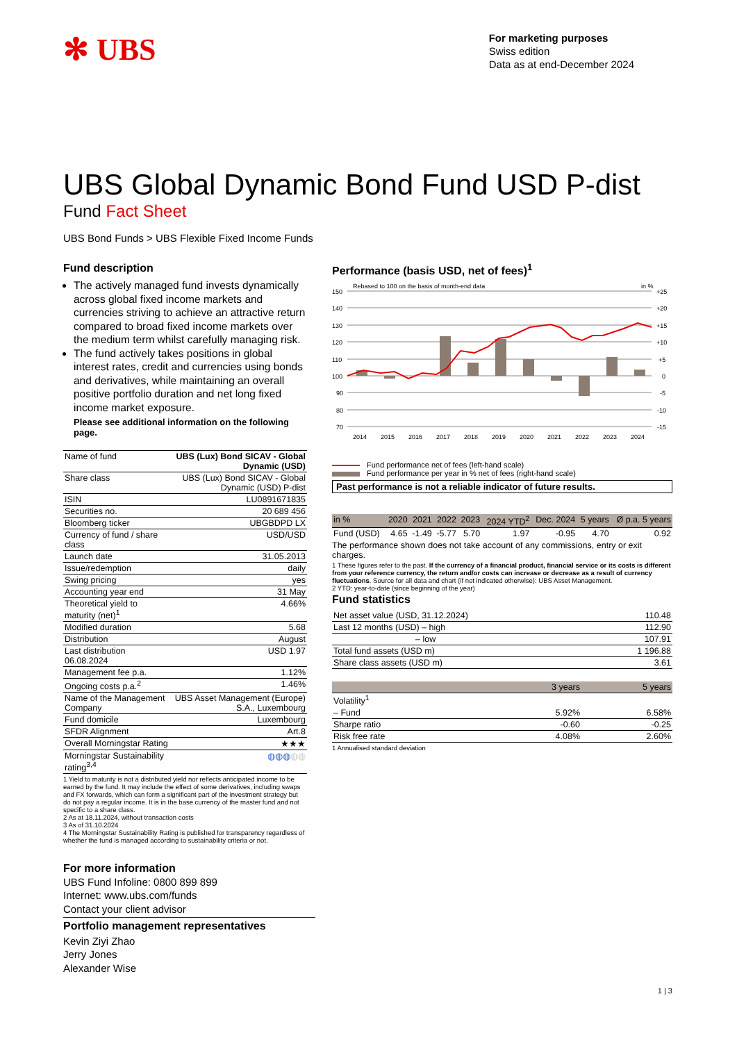✻ UBS
For marketing purposes
Swiss edition
Data as at end-December 2024
UBS Global Dynamic Bond Fund USD P-dist
Fund Fact Sheet
UBS Bond Funds > UBS Flexible Fixed Income Funds
Fund description
The actively managed fund invests dynamically across global fixed income markets and currencies striving to achieve an attractive return compared to broad fixed income markets over the medium term whilst carefully managing risk.
The fund actively takes positions in global interest rates, credit and currencies using bonds and derivatives, while maintaining an overall positive portfolio duration and net long fixed income market exposure.
Please see additional information on the following page.
| Name of fund | UBS (Lux) Bond SICAV - Global Dynamic (USD) |
| Share class | UBS (Lux) Bond SICAV - Global Dynamic (USD) P-dist |
| ISIN | LU0891671835 |
| Securities no. | 20 689 456 |
| Bloomberg ticker | UBGBDPD LX |
| Currency of fund / share class | USD/USD |
| Launch date | 31.05.2013 |
| Issue/redemption | daily |
| Swing pricing | yes |
| Accounting year end | 31 May |
| Theoretical yield to maturity (net)<sup>1</sup> | 4.66% |
| Modified duration | 5.68 |
| Distribution | August |
| Last distribution 06.08.2024 | USD 1.97 |
| Management fee p.a. | 1.12% |
| Ongoing costs p.a.<sup>2</sup> | 1.46% |
| Name of the Management Company | UBS Asset Management (Europe) S.A., Luxembourg |
| Fund domicile | Luxembourg |
| SFDR Alignment | Art.8 |
| Overall Morningstar Rating | ★★★ |
| Morningstar Sustainability rating<sup>3,4</sup> | ◍◍◍ ◍◍ |
1 Yield to maturity is not a distributed yield nor reflects anticipated income to be earned by the fund. It may include the effect of some derivatives, including swaps and FX forwards, which can form a significant part of the investment strategy but do not pay a regular income. It is in the base currency of the master fund and not specific to a share class.
2 As at 18.11.2024, without transaction costs
3 As of 31.10.2024
4 The Morningstar Sustainability Rating is published for transparency regardless of whether the fund is managed according to sustainability criteria or not.
Performance (basis USD, net of fees)<sup>1</sup>
Rebased to 100 on the basis of month-end data
in %
150
140
130
120
110
100
90
80
70
+25
+20
+15
+10
+5
0
-5
-10
-15
2014
2015
2016
2017
2018
2019
2020
2021
2022
2023
2024
Fund performance net of fees (left-hand scale)
Fund performance per year in % net of fees (right-hand scale)
Past performance is not a reliable indicator of future results.
| in % | 2020 | 2021 | 2022 | 2023 | 2024 YTD<sup>2</sup> | Dec. 2024 | 5 years | Ø p.a. 5 years |
| --- | --- | --- | --- | --- | --- | --- | --- | --- |
| Fund (USD) | 4.65 | -1.49 | -5.77 | 5.70 | 1.97 | -0.95 | 4.70 | 0.92 |
The performance shown does not take account of any commissions, entry or exit charges.
1 These figures refer to the past. If the currency of a financial product, financial service or its costs is different from your reference currency, the return and/or costs can increase or decrease as a result of currency fluctuations. Source for all data and chart (if not indicated otherwise): UBS Asset Management.
2 YTD: year-to-date (since beginning of the year)
Fund statistics
| Net asset value (USD, 31.12.2024) | 110.48 |
| Last 12 months (USD) – high | 112.90 |
| – low | 107.91 |
| Total fund assets (USD m) | 1 196.88 |
| Share class assets (USD m) | 3.61 |
| | 3 years | 5 years |
| Volatility<sup>1</sup> | | |
| – Fund | 5.92% | 6.58% |
| Sharpe ratio | -0.60 | -0.25 |
| Risk free rate | 4.08% | 2.60% |
1 Annualised standard deviation
For more information
UBS Fund Infoline: 0800 899 899
Internet: www.ubs.com/funds
Contact your client advisor
Portfolio management representatives
Kevin Ziyi Zhao
Jerry Jones
Alexander Wise
1 | 3